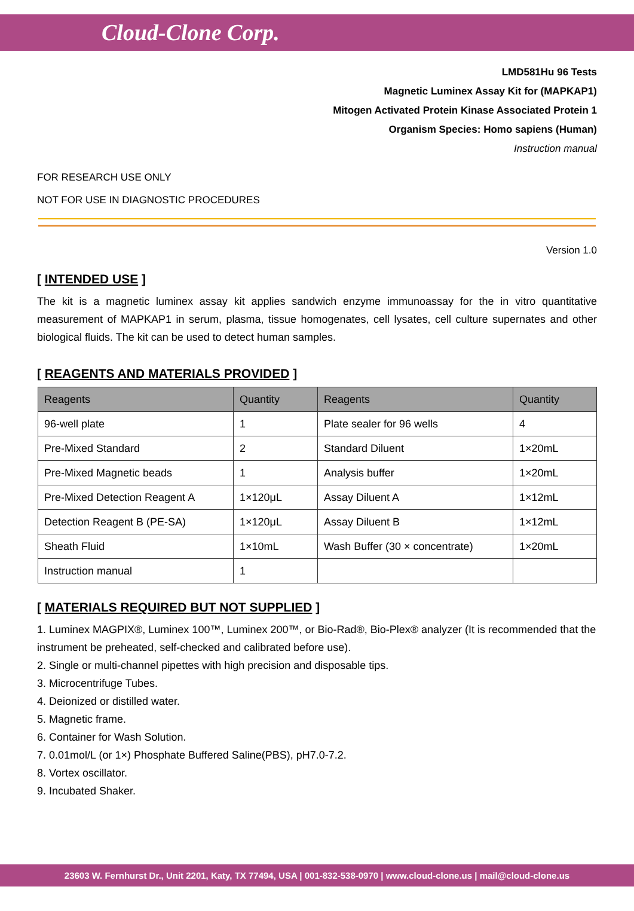Cloud-Clone Corp.
LMD581Hu 96 Tests
Magnetic Luminex Assay Kit for (MAPKAP1)
Mitogen Activated Protein Kinase Associated Protein 1
Organism Species: Homo sapiens (Human)
Instruction manual
FOR RESEARCH USE ONLY
NOT FOR USE IN DIAGNOSTIC PROCEDURES
Version 1.0
[ INTENDED USE ]
The kit is a magnetic luminex assay kit applies sandwich enzyme immunoassay for the in vitro quantitative measurement of MAPKAP1 in serum, plasma, tissue homogenates, cell lysates, cell culture supernates and other biological fluids. The kit can be used to detect human samples.
[ REAGENTS AND MATERIALS PROVIDED ]
| Reagents | Quantity | Reagents | Quantity |
| --- | --- | --- | --- |
| 96-well plate | 1 | Plate sealer for 96 wells | 4 |
| Pre-Mixed Standard | 2 | Standard Diluent | 1×20mL |
| Pre-Mixed Magnetic beads | 1 | Analysis buffer | 1×20mL |
| Pre-Mixed Detection Reagent A | 1×120μL | Assay Diluent A | 1×12mL |
| Detection Reagent B (PE-SA) | 1×120μL | Assay Diluent B | 1×12mL |
| Sheath Fluid | 1×10mL | Wash Buffer (30 × concentrate) | 1×20mL |
| Instruction manual | 1 | | |
[ MATERIALS REQUIRED BUT NOT SUPPLIED ]
1. Luminex MAGPIX®, Luminex 100™, Luminex 200™, or Bio-Rad®, Bio-Plex® analyzer (It is recommended that the instrument be preheated, self-checked and calibrated before use).
2. Single or multi-channel pipettes with high precision and disposable tips.
3. Microcentrifuge Tubes.
4. Deionized or distilled water.
5. Magnetic frame.
6. Container for Wash Solution.
7. 0.01mol/L (or 1×) Phosphate Buffered Saline(PBS), pH7.0-7.2.
8. Vortex oscillator.
9. Incubated Shaker.
23603 W. Fernhurst Dr., Unit 2201, Katy, TX 77494, USA | 001-832-538-0970 | www.cloud-clone.us | mail@cloud-clone.us